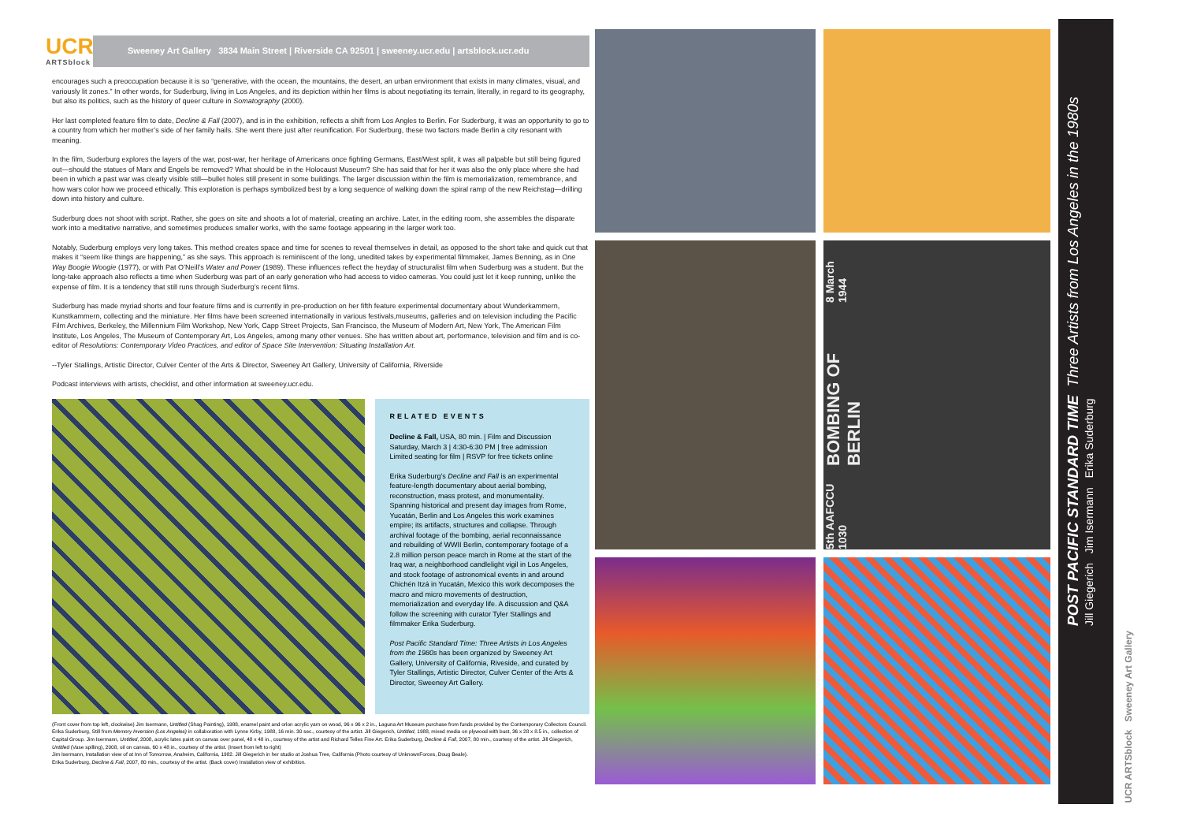UCR
ARTSblock
Sweeney Art Gallery 3834 Main Street | Riverside CA 92501 | sweeney.ucr.edu | artsblock.ucr.edu
encourages such a preoccupation because it is so “generative, with the ocean, the mountains, the desert, an urban environment that exists in many climates, visual, and variously lit zones.” In other words, for Suderburg, living in Los Angeles, and its depiction within her films is about negotiating its terrain, literally, in regard to its geography, but also its politics, such as the history of queer culture in Somatography (2000).
Her last completed feature film to date, Decline & Fall (2007), and is in the exhibition, reflects a shift from Los Angles to Berlin. For Suderburg, it was an opportunity to go to a country from which her mother’s side of her family hails. She went there just after reunification. For Suderburg, these two factors made Berlin a city resonant with meaning.
In the film, Suderburg explores the layers of the war, post-war, her heritage of Americans once fighting Germans, East/West split, it was all palpable but still being figured out—should the statues of Marx and Engels be removed? What should be in the Holocaust Museum? She has said that for her it was also the only place where she had been in which a past war was clearly visible still—bullet holes still present in some buildings. The larger discussion within the film is memorialization, remembrance, and how wars color how we proceed ethically. This exploration is perhaps symbolized best by a long sequence of walking down the spiral ramp of the new Reichstag—drilling down into history and culture.
Suderburg does not shoot with script. Rather, she goes on site and shoots a lot of material, creating an archive. Later, in the editing room, she assembles the disparate work into a meditative narrative, and sometimes produces smaller works, with the same footage appearing in the larger work too.
Notably, Suderburg employs very long takes. This method creates space and time for scenes to reveal themselves in detail, as opposed to the short take and quick cut that makes it “seem like things are happening,” as she says. This approach is reminiscent of the long, unedited takes by experimental filmmaker, James Benning, as in One Way Boogie Woogie (1977), or with Pat O’Neill’s Water and Power (1989). These influences reflect the heyday of structuralist film when Suderburg was a student. But the long-take approach also reflects a time when Suderburg was part of an early generation who had access to video cameras. You could just let it keep running, unlike the expense of film. It is a tendency that still runs through Suderburg’s recent films.
Suderburg has made myriad shorts and four feature films and is currently in pre-production on her fifth feature experimental documentary about Wunderkammern, Kunstkammern, collecting and the miniature. Her films have been screened internationally in various festivals,museums, galleries and on television including the Pacific Film Archives, Berkeley, the Millennium Film Workshop, New York, Capp Street Projects, San Francisco, the Museum of Modern Art, New York, The American Film Institute, Los Angeles, The Museum of Contemporary Art, Los Angeles, among many other venues. She has written about art, performance, television and film and is co-editor of Resolutions: Contemporary Video Practices, and editor of Space Site Intervention: Situating Installation Art.
--Tyler Stallings, Artistic Director, Culver Center of the Arts & Director, Sweeney Art Gallery, University of California, Riverside
Podcast interviews with artists, checklist, and other information at sweeney.ucr.edu.
RELATED EVENTS
Decline & Fall, USA, 80 min. | Film and Discussion
Saturday, March 3 | 4:30-6:30 PM | free admission
Limited seating for film | RSVP for free tickets online
Erika Suderburg’s Decline and Fall is an experimental feature-length documentary about aerial bombing, reconstruction, mass protest, and monumentality. Spanning historical and present day images from Rome, Yucatán, Berlin and Los Angeles this work examines empire; its artifacts, structures and collapse. Through archival footage of the bombing, aerial reconnaissance and rebuilding of WWII Berlin, contemporary footage of a 2.8 million person peace march in Rome at the start of the Iraq war, a neighborhood candlelight vigil in Los Angeles, and stock footage of astronomical events in and around Chichén Itzá in Yucatán, Mexico this work decomposes the macro and micro movements of destruction, memorialization and everyday life. A discussion and Q&A follow the screening with curator Tyler Stallings and filmmaker Erika Suderburg.
Post Pacific Standard Time: Three Artists in Los Angeles from the 1980s has been organized by Sweeney Art Gallery, University of California, Riveside, and curated by Tyler Stallings, Artistic Director, Culver Center of the Arts & Director, Sweeney Art Gallery.
(Front cover from top left, clockwise) Jim Isermann, Untitled (Shag Painting), 1988, enamel paint and orlon acrylic yarn on wood, 96 x 96 x 2 in., Laguna Art Museum purchase from funds provided by the Contemporary Collectors Council. Erika Suderburg, Still from Memory Inversion (Los Angeles) in collaboration with Lynne Kirby, 1988, 16 min. 30 sec., courtesy of the artist. Jill Giegerich, Untitled, 1988, mixed media on plywood with bust, 36 x 28 x 8.5 in., collection of Capital Group. Jim Isermann, Untitled, 2008, acrylic latex paint on canvas over panel, 48 x 48 in., courtesy of the artist and Richard Telles Fine Art. Erika Suderburg, Decline & Fall, 2007, 80 min., courtesy of the artist. Jill Giegerich, Untitled (Vase spilling), 2008, oil on canvas, 60 x 48 in., courtesy of the artist. (Insert from left to right)
Jim Isermann, Installation view of at Inn of Tomorrow, Anaheim, California, 1982. Jill Giegerich in her studio at Joshua Tree, California (Photo courtesy of UnknownForces, Doug Beale).
Erika Suderburg, Decline & Fall, 2007, 80 min., courtesy of the artist. (Back cover) Installation view of exhibition.
5th AAFCCU 1030 BOMBING OF BERLIN 8 March 1944
POST PACIFIC STANDARD TIME Three Artists from Los Angeles in the 1980s
Jill Giegerich Jim Isermann Erika Suderburg
UCR ARTSblock Sweeney Art Gallery